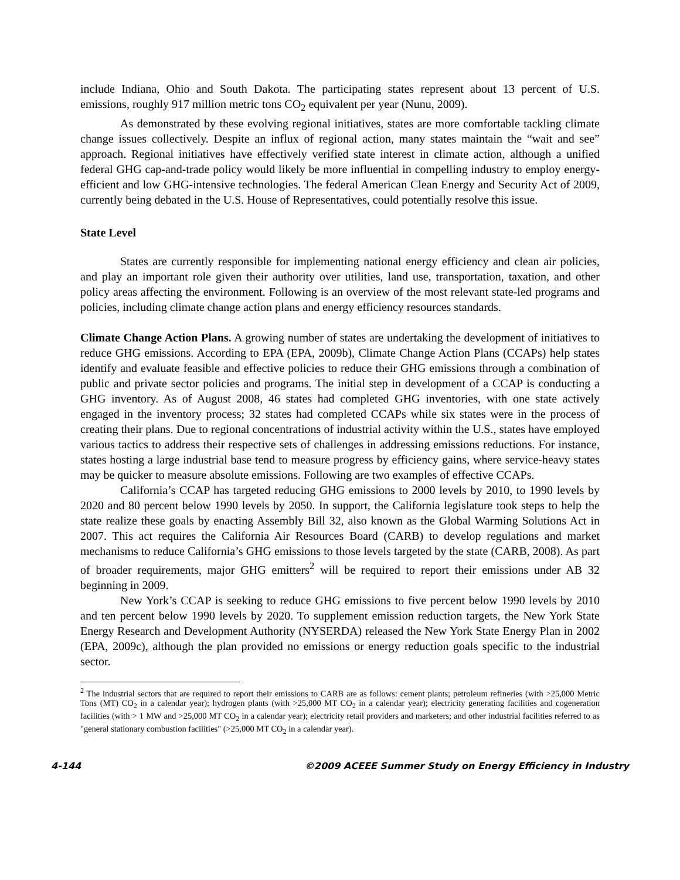include Indiana, Ohio and South Dakota. The participating states represent about 13 percent of U.S. emissions, roughly 917 million metric tons CO<sub>2</sub> equivalent per year (Nunu, 2009).
As demonstrated by these evolving regional initiatives, states are more comfortable tackling climate change issues collectively. Despite an influx of regional action, many states maintain the “wait and see” approach. Regional initiatives have effectively verified state interest in climate action, although a unified federal GHG cap-and-trade policy would likely be more influential in compelling industry to employ energy-efficient and low GHG-intensive technologies. The federal American Clean Energy and Security Act of 2009, currently being debated in the U.S. House of Representatives, could potentially resolve this issue.
State Level
States are currently responsible for implementing national energy efficiency and clean air policies, and play an important role given their authority over utilities, land use, transportation, taxation, and other policy areas affecting the environment. Following is an overview of the most relevant state-led programs and policies, including climate change action plans and energy efficiency resources standards.
Climate Change Action Plans. A growing number of states are undertaking the development of initiatives to reduce GHG emissions. According to EPA (EPA, 2009b), Climate Change Action Plans (CCAPs) help states identify and evaluate feasible and effective policies to reduce their GHG emissions through a combination of public and private sector policies and programs. The initial step in development of a CCAP is conducting a GHG inventory. As of August 2008, 46 states had completed GHG inventories, with one state actively engaged in the inventory process; 32 states had completed CCAPs while six states were in the process of creating their plans. Due to regional concentrations of industrial activity within the U.S., states have employed various tactics to address their respective sets of challenges in addressing emissions reductions. For instance, states hosting a large industrial base tend to measure progress by efficiency gains, where service-heavy states may be quicker to measure absolute emissions. Following are two examples of effective CCAPs.
California’s CCAP has targeted reducing GHG emissions to 2000 levels by 2010, to 1990 levels by 2020 and 80 percent below 1990 levels by 2050. In support, the California legislature took steps to help the state realize these goals by enacting Assembly Bill 32, also known as the Global Warming Solutions Act in 2007. This act requires the California Air Resources Board (CARB) to develop regulations and market mechanisms to reduce California’s GHG emissions to those levels targeted by the state (CARB, 2008). As part of broader requirements, major GHG emitters<sup>2</sup> will be required to report their emissions under AB 32 beginning in 2009.
New York’s CCAP is seeking to reduce GHG emissions to five percent below 1990 levels by 2010 and ten percent below 1990 levels by 2020. To supplement emission reduction targets, the New York State Energy Research and Development Authority (NYSERDA) released the New York State Energy Plan in 2002 (EPA, 2009c), although the plan provided no emissions or energy reduction goals specific to the industrial sector.
<sup>2</sup> The industrial sectors that are required to report their emissions to CARB are as follows: cement plants; petroleum refineries (with >25,000 Metric Tons (MT) CO<sub>2</sub> in a calendar year); hydrogen plants (with >25,000 MT CO<sub>2</sub> in a calendar year); electricity generating facilities and cogeneration facilities (with > 1 MW and >25,000 MT CO<sub>2</sub> in a calendar year); electricity retail providers and marketers; and other industrial facilities referred to as "general stationary combustion facilities" (>25,000 MT CO<sub>2</sub> in a calendar year).
4-144 ©2009 ACEEE Summer Study on Energy Efficiency in Industry